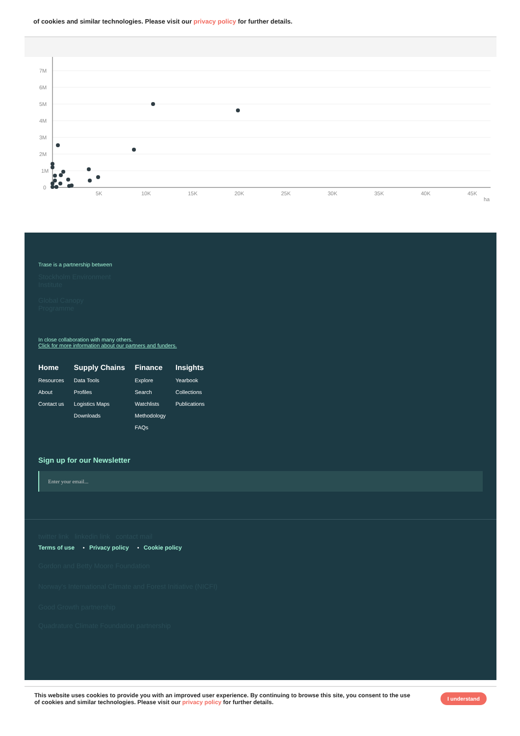of cookies and similar technologies. Please visit our privacy policy for further details.
7M
6M
5M
4M
3M
2M
1M
0
5K
10K
15K
20K
25K
30K
35K
40K
45K
ha
Trase is a partnership between
Stockholm Environment
Institute
Global Canopy
Programme
In close collaboration with many others.
Click for more information about our partners and funders.
Home
Resources
About
Contact us
Supply Chains
Data Tools
Profiles
Logistics Maps
Downloads
Finance
Explore
Search
Watchlists
Methodology
FAQs
Insights
Yearbook
Collections
Publications
Sign up for our Newsletter
Enter your email...
twitter link linkedin link contact mail
Terms of use • Privacy policy • Cookie policy
Gordon and Betty Moore Foundation
Norway's International Climate and Forest Initiative (NICFI)
Good Growth partnership
Quadrature Climate Foundation partnership
This website uses cookies to provide you with an improved user experience. By continuing to browse this site, you consent to the use
of cookies and similar technologies. Please visit our privacy policy for further details. I understand